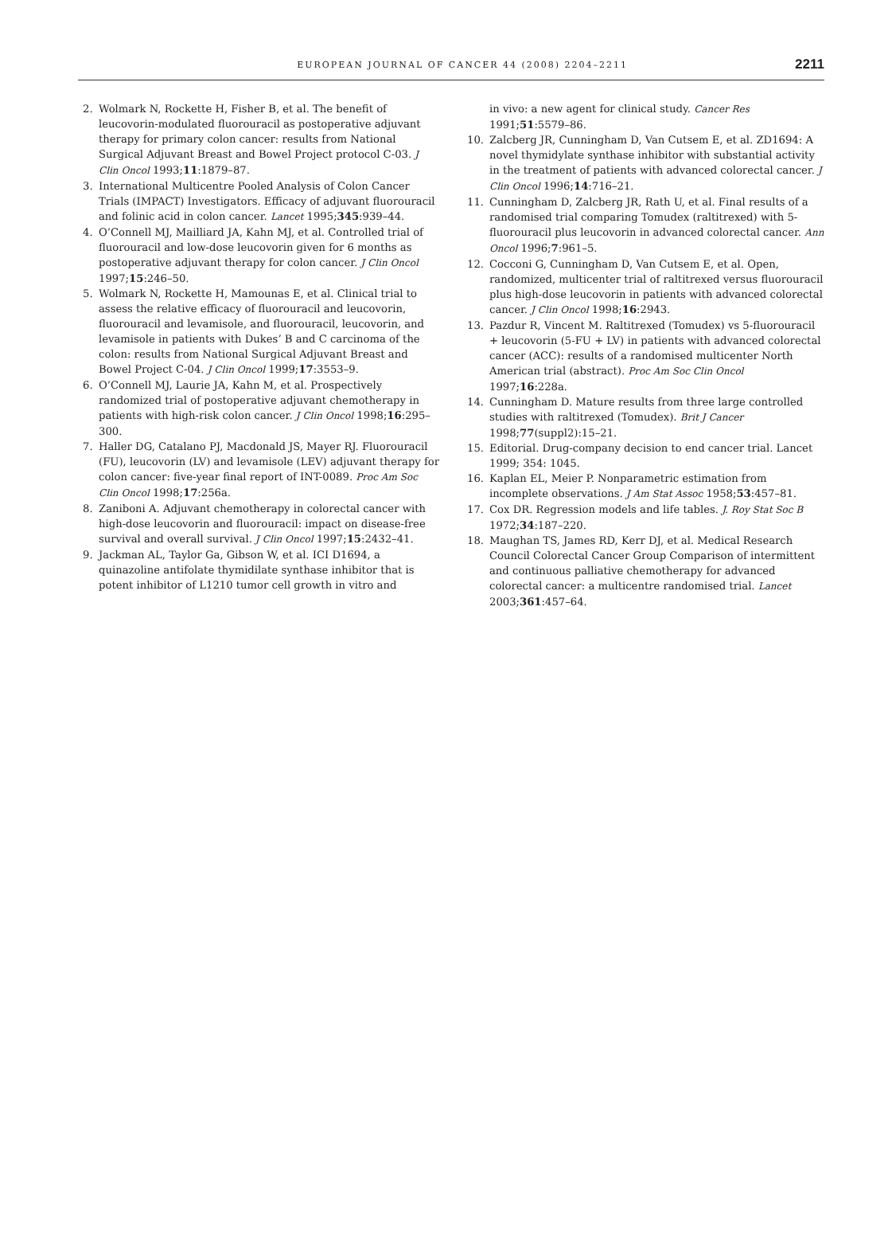EUROPEAN JOURNAL OF CANCER 44 (2008) 2204–2211 2211
2. Wolmark N, Rockette H, Fisher B, et al. The benefit of leucovorin-modulated fluorouracil as postoperative adjuvant therapy for primary colon cancer: results from National Surgical Adjuvant Breast and Bowel Project protocol C-03. J Clin Oncol 1993;11:1879–87.
3. International Multicentre Pooled Analysis of Colon Cancer Trials (IMPACT) Investigators. Efficacy of adjuvant fluorouracil and folinic acid in colon cancer. Lancet 1995;345:939–44.
4. O’Connell MJ, Mailliard JA, Kahn MJ, et al. Controlled trial of fluorouracil and low-dose leucovorin given for 6 months as postoperative adjuvant therapy for colon cancer. J Clin Oncol 1997;15:246–50.
5. Wolmark N, Rockette H, Mamounas E, et al. Clinical trial to assess the relative efficacy of fluorouracil and leucovorin, fluorouracil and levamisole, and fluorouracil, leucovorin, and levamisole in patients with Dukes’ B and C carcinoma of the colon: results from National Surgical Adjuvant Breast and Bowel Project C-04. J Clin Oncol 1999;17:3553–9.
6. O’Connell MJ, Laurie JA, Kahn M, et al. Prospectively randomized trial of postoperative adjuvant chemotherapy in patients with high-risk colon cancer. J Clin Oncol 1998;16:295–300.
7. Haller DG, Catalano PJ, Macdonald JS, Mayer RJ. Fluorouracil (FU), leucovorin (LV) and levamisole (LEV) adjuvant therapy for colon cancer: five-year final report of INT-0089. Proc Am Soc Clin Oncol 1998;17:256a.
8. Zaniboni A. Adjuvant chemotherapy in colorectal cancer with high-dose leucovorin and fluorouracil: impact on disease-free survival and overall survival. J Clin Oncol 1997;15:2432–41.
9. Jackman AL, Taylor Ga, Gibson W, et al. ICI D1694, a quinazoline antifolate thymidilate synthase inhibitor that is potent inhibitor of L1210 tumor cell growth in vitro and
in vivo: a new agent for clinical study. Cancer Res 1991;51:5579–86.
10. Zalcberg JR, Cunningham D, Van Cutsem E, et al. ZD1694: A novel thymidylate synthase inhibitor with substantial activity in the treatment of patients with advanced colorectal cancer. J Clin Oncol 1996;14:716–21.
11. Cunningham D, Zalcberg JR, Rath U, et al. Final results of a randomised trial comparing Tomudex (raltitrexed) with 5-fluorouracil plus leucovorin in advanced colorectal cancer. Ann Oncol 1996;7:961–5.
12. Cocconi G, Cunningham D, Van Cutsem E, et al. Open, randomized, multicenter trial of raltitrexed versus fluorouracil plus high-dose leucovorin in patients with advanced colorectal cancer. J Clin Oncol 1998;16:2943.
13. Pazdur R, Vincent M. Raltitrexed (Tomudex) vs 5-fluorouracil + leucovorin (5-FU + LV) in patients with advanced colorectal cancer (ACC): results of a randomised multicenter North American trial (abstract). Proc Am Soc Clin Oncol 1997;16:228a.
14. Cunningham D. Mature results from three large controlled studies with raltitrexed (Tomudex). Brit J Cancer 1998;77(suppl2):15–21.
15. Editorial. Drug-company decision to end cancer trial. Lancet 1999; 354: 1045.
16. Kaplan EL, Meier P. Nonparametric estimation from incomplete observations. J Am Stat Assoc 1958;53:457–81.
17. Cox DR. Regression models and life tables. J. Roy Stat Soc B 1972;34:187–220.
18. Maughan TS, James RD, Kerr DJ, et al. Medical Research Council Colorectal Cancer Group Comparison of intermittent and continuous palliative chemotherapy for advanced colorectal cancer: a multicentre randomised trial. Lancet 2003;361:457–64.